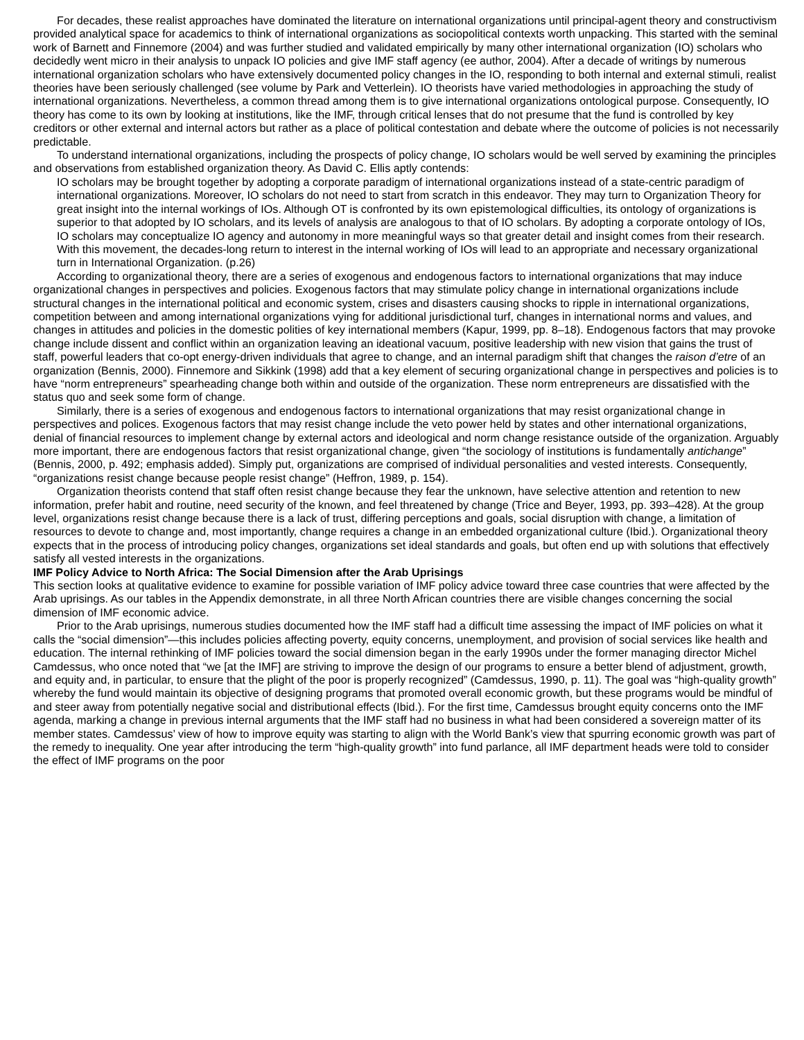For decades, these realist approaches have dominated the literature on international organizations until principal-agent theory and constructivism provided analytical space for academics to think of international organizations as sociopolitical contexts worth unpacking. This started with the seminal work of Barnett and Finnemore (2004) and was further studied and validated empirically by many other international organization (IO) scholars who decidedly went micro in their analysis to unpack IO policies and give IMF staff agency (ee author, 2004). After a decade of writings by numerous international organization scholars who have extensively documented policy changes in the IO, responding to both internal and external stimuli, realist theories have been seriously challenged (see volume by Park and Vetterlein). IO theorists have varied methodologies in approaching the study of international organizations. Nevertheless, a common thread among them is to give international organizations ontological purpose. Consequently, IO theory has come to its own by looking at institutions, like the IMF, through critical lenses that do not presume that the fund is controlled by key creditors or other external and internal actors but rather as a place of political contestation and debate where the outcome of policies is not necessarily predictable.
To understand international organizations, including the prospects of policy change, IO scholars would be well served by examining the principles and observations from established organization theory. As David C. Ellis aptly contends:
IO scholars may be brought together by adopting a corporate paradigm of international organizations instead of a state-centric paradigm of international organizations. Moreover, IO scholars do not need to start from scratch in this endeavor. They may turn to Organization Theory for great insight into the internal workings of IOs. Although OT is confronted by its own epistemological difficulties, its ontology of organizations is superior to that adopted by IO scholars, and its levels of analysis are analogous to that of IO scholars. By adopting a corporate ontology of IOs, IO scholars may conceptualize IO agency and autonomy in more meaningful ways so that greater detail and insight comes from their research. With this movement, the decades-long return to interest in the internal working of IOs will lead to an appropriate and necessary organizational turn in International Organization. (p.26)
According to organizational theory, there are a series of exogenous and endogenous factors to international organizations that may induce organizational changes in perspectives and policies. Exogenous factors that may stimulate policy change in international organizations include structural changes in the international political and economic system, crises and disasters causing shocks to ripple in international organizations, competition between and among international organizations vying for additional jurisdictional turf, changes in international norms and values, and changes in attitudes and policies in the domestic polities of key international members (Kapur, 1999, pp. 8–18). Endogenous factors that may provoke change include dissent and conflict within an organization leaving an ideational vacuum, positive leadership with new vision that gains the trust of staff, powerful leaders that co-opt energy-driven individuals that agree to change, and an internal paradigm shift that changes the raison d’etre of an organization (Bennis, 2000). Finnemore and Sikkink (1998) add that a key element of securing organizational change in perspectives and policies is to have “norm entrepreneurs” spearheading change both within and outside of the organization. These norm entrepreneurs are dissatisfied with the status quo and seek some form of change.
Similarly, there is a series of exogenous and endogenous factors to international organizations that may resist organizational change in perspectives and polices. Exogenous factors that may resist change include the veto power held by states and other international organizations, denial of financial resources to implement change by external actors and ideological and norm change resistance outside of the organization. Arguably more important, there are endogenous factors that resist organizational change, given “the sociology of institutions is fundamentally antichange” (Bennis, 2000, p. 492; emphasis added). Simply put, organizations are comprised of individual personalities and vested interests. Consequently, “organizations resist change because people resist change” (Heffron, 1989, p. 154).
Organization theorists contend that staff often resist change because they fear the unknown, have selective attention and retention to new information, prefer habit and routine, need security of the known, and feel threatened by change (Trice and Beyer, 1993, pp. 393–428). At the group level, organizations resist change because there is a lack of trust, differing perceptions and goals, social disruption with change, a limitation of resources to devote to change and, most importantly, change requires a change in an embedded organizational culture (Ibid.). Organizational theory expects that in the process of introducing policy changes, organizations set ideal standards and goals, but often end up with solutions that effectively satisfy all vested interests in the organizations.
IMF Policy Advice to North Africa: The Social Dimension after the Arab Uprisings
This section looks at qualitative evidence to examine for possible variation of IMF policy advice toward three case countries that were affected by the Arab uprisings. As our tables in the Appendix demonstrate, in all three North African countries there are visible changes concerning the social dimension of IMF economic advice.
Prior to the Arab uprisings, numerous studies documented how the IMF staff had a difficult time assessing the impact of IMF policies on what it calls the “social dimension”—this includes policies affecting poverty, equity concerns, unemployment, and provision of social services like health and education. The internal rethinking of IMF policies toward the social dimension began in the early 1990s under the former managing director Michel Camdessus, who once noted that “we [at the IMF] are striving to improve the design of our programs to ensure a better blend of adjustment, growth, and equity and, in particular, to ensure that the plight of the poor is properly recognized” (Camdessus, 1990, p. 11). The goal was “high-quality growth” whereby the fund would maintain its objective of designing programs that promoted overall economic growth, but these programs would be mindful of and steer away from potentially negative social and distributional effects (Ibid.). For the first time, Camdessus brought equity concerns onto the IMF agenda, marking a change in previous internal arguments that the IMF staff had no business in what had been considered a sovereign matter of its member states. Camdessus’ view of how to improve equity was starting to align with the World Bank’s view that spurring economic growth was part of the remedy to inequality. One year after introducing the term “high-quality growth” into fund parlance, all IMF department heads were told to consider the effect of IMF programs on the poor